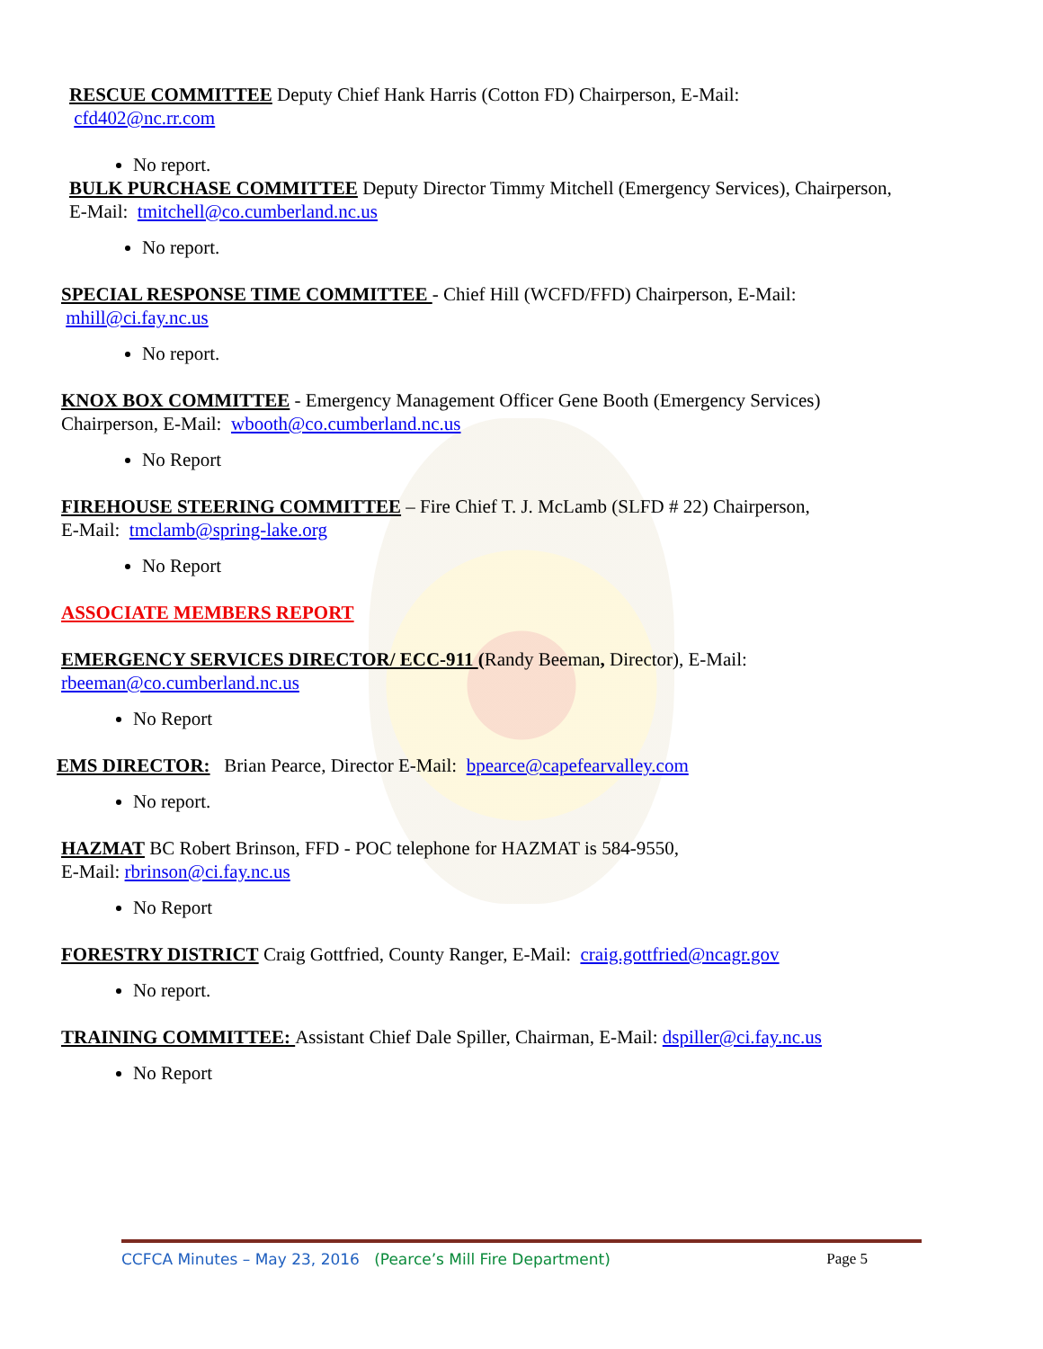RESCUE COMMITTEE Deputy Chief Hank Harris (Cotton FD) Chairperson, E-Mail:
cfd402@nc.rr.com
No report.
BULK PURCHASE COMMITTEE Deputy Director Timmy Mitchell (Emergency Services), Chairperson,
E-Mail: tmitchell@co.cumberland.nc.us
No report.
SPECIAL RESPONSE TIME COMMITTEE - Chief Hill (WCFD/FFD) Chairperson, E-Mail:
mhill@ci.fay.nc.us
No report.
KNOX BOX COMMITTEE - Emergency Management Officer Gene Booth (Emergency Services)
Chairperson, E-Mail: wbooth@co.cumberland.nc.us
No Report
FIREHOUSE STEERING COMMITTEE – Fire Chief T. J. McLamb (SLFD # 22) Chairperson,
E-Mail: tmclamb@spring-lake.org
No Report
ASSOCIATE MEMBERS REPORT
EMERGENCY SERVICES DIRECTOR/ ECC-911 (Randy Beeman, Director), E-Mail:
rbeeman@co.cumberland.nc.us
No Report
EMS DIRECTOR: Brian Pearce, Director E-Mail: bpearce@capefearvalley.com
No report.
HAZMAT BC Robert Brinson, FFD - POC telephone for HAZMAT is 584-9550,
E-Mail: rbrinson@ci.fay.nc.us
No Report
FORESTRY DISTRICT Craig Gottfried, County Ranger, E-Mail: craig.gottfried@ncagr.gov
No report.
TRAINING COMMITTEE: Assistant Chief Dale Spiller, Chairman, E-Mail: dspiller@ci.fay.nc.us
No Report
CCFCA Minutes – May 23, 2016 (Pearce’s Mill Fire Department)
Page 5